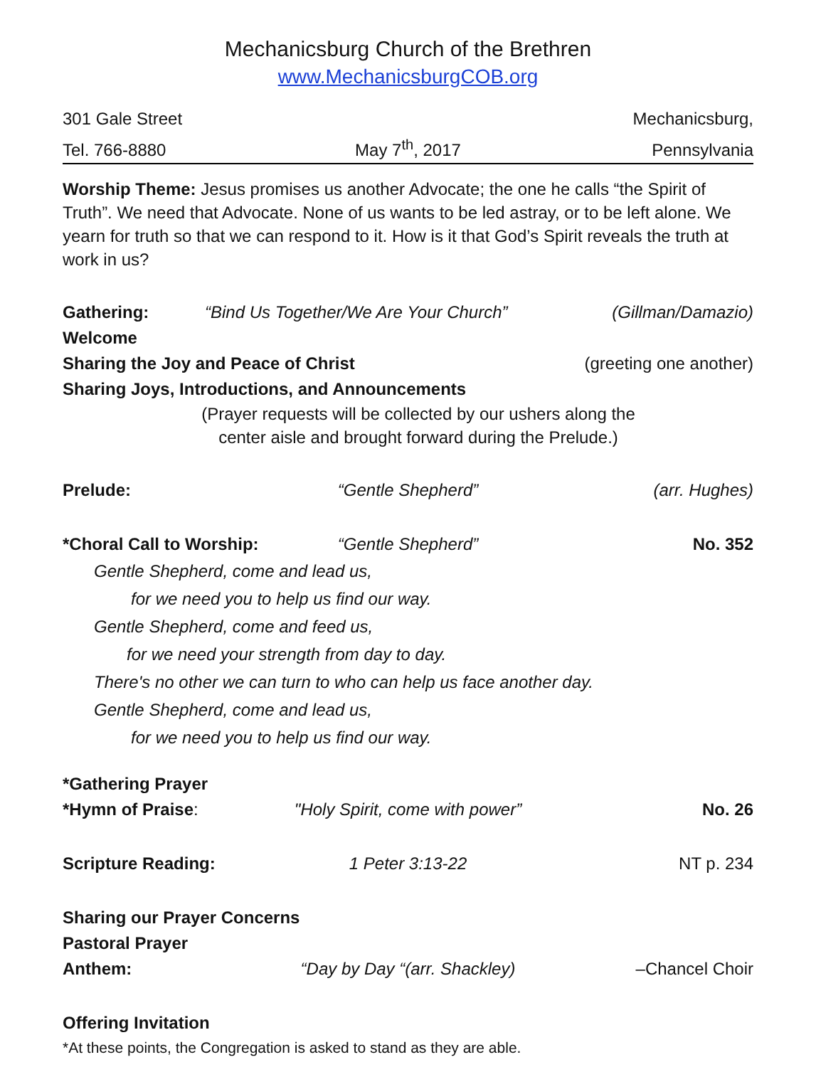Mechanicsburg Church of the Brethren
www.MechanicsburgCOB.org
301 Gale Street Mechanicsburg,
Tel. 766-8880 May 7<sup>th</sup>, 2017 Pennsylvania
Worship Theme: Jesus promises us another Advocate; the one he calls “the Spirit of Truth”. We need that Advocate. None of us wants to be led astray, or to be left alone. We yearn for truth so that we can respond to it. How is it that God’s Spirit reveals the truth at work in us?
Gathering: “Bind Us Together/We Are Your Church”
(Gillman/Damazio)
Welcome
Sharing the Joy and Peace of Christ
(greeting one another)
Sharing Joys, Introductions, and Announcements
(Prayer requests will be collected by our ushers along the
center aisle and brought forward during the Prelude.)
Prelude: “Gentle Shepherd” (arr. Hughes)
*Choral Call to Worship: “Gentle Shepherd” No. 352
Gentle Shepherd, come and lead us,
for we need you to help us find our way.
Gentle Shepherd, come and feed us,
for we need your strength from day to day.
There's no other we can turn to who can help us face another day.
Gentle Shepherd, come and lead us,
for we need you to help us find our way.
*Gathering Prayer
*Hymn of Praise: "Holy Spirit, come with power” No. 26
Scripture Reading: 1 Peter 3:13-22 NT p. 234
Sharing our Prayer Concerns
Pastoral Prayer
Anthem: “Day by Day “(arr. Shackley) –Chancel Choir
Offering Invitation
*At these points, the Congregation is asked to stand as they are able.